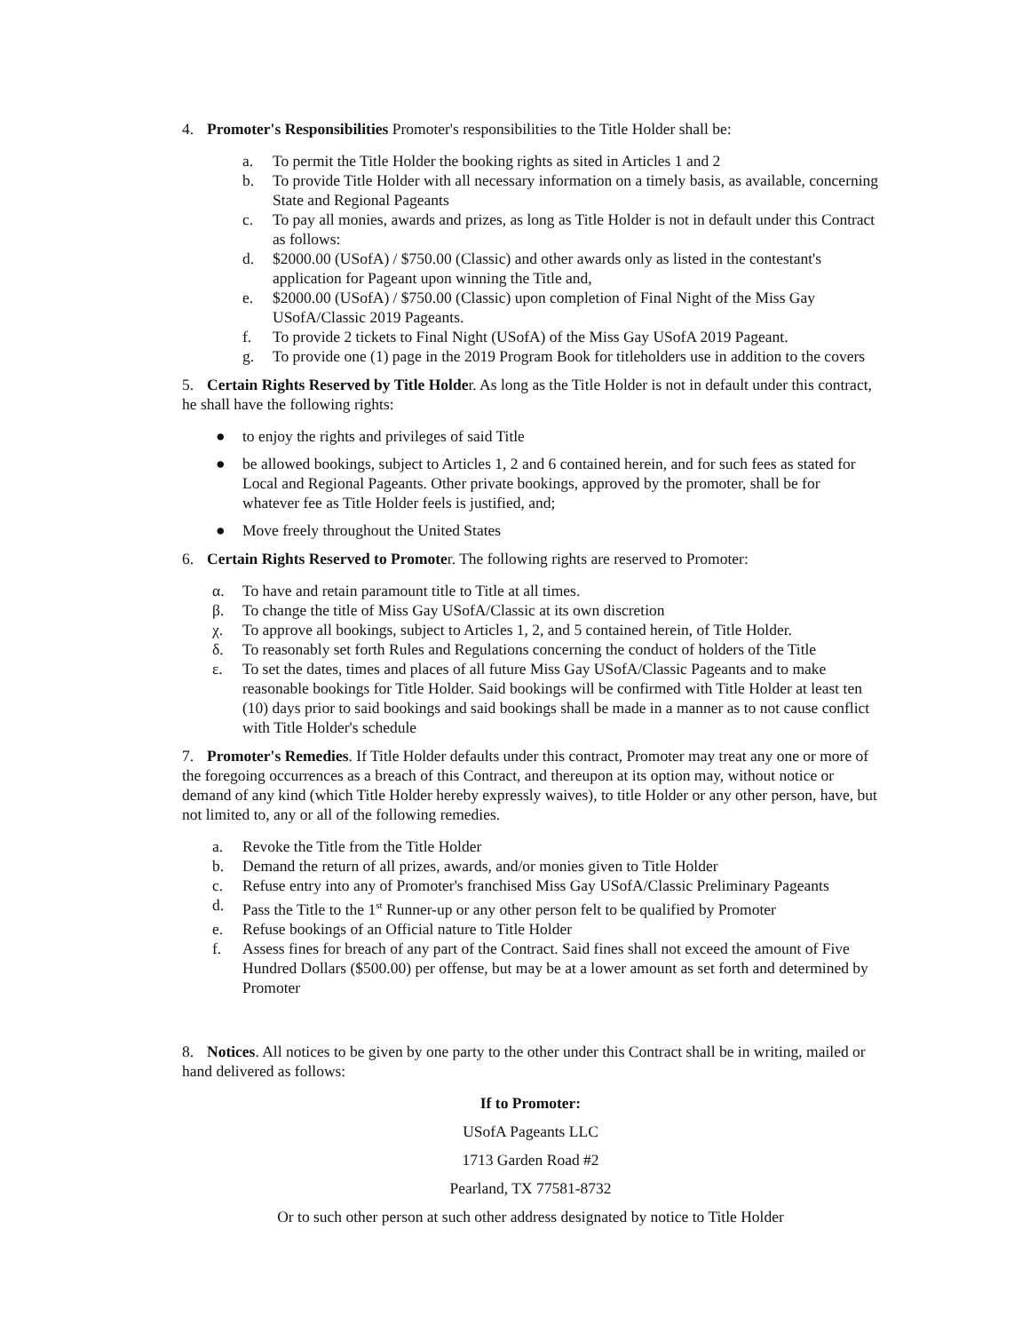4. Promoter's Responsibilities Promoter's responsibilities to the Title Holder shall be:
a. To permit the Title Holder the booking rights as sited in Articles 1 and 2
b. To provide Title Holder with all necessary information on a timely basis, as available, concerning State and Regional Pageants
c. To pay all monies, awards and prizes, as long as Title Holder is not in default under this Contract as follows:
d. $2000.00 (USofA) / $750.00 (Classic) and other awards only as listed in the contestant's application for Pageant upon winning the Title and,
e. $2000.00 (USofA) / $750.00 (Classic) upon completion of Final Night of the Miss Gay USofA/Classic 2019 Pageants.
f. To provide 2 tickets to Final Night (USofA) of the Miss Gay USofA 2019 Pageant.
g. To provide one (1) page in the 2019 Program Book for titleholders use in addition to the covers
5. Certain Rights Reserved by Title Holder. As long as the Title Holder is not in default under this contract, he shall have the following rights:
● to enjoy the rights and privileges of said Title
● be allowed bookings, subject to Articles 1, 2 and 6 contained herein, and for such fees as stated for Local and Regional Pageants. Other private bookings, approved by the promoter, shall be for whatever fee as Title Holder feels is justified, and;
● Move freely throughout the United States
6. Certain Rights Reserved to Promoter. The following rights are reserved to Promoter:
α. To have and retain paramount title to Title at all times.
β. To change the title of Miss Gay USofA/Classic at its own discretion
χ. To approve all bookings, subject to Articles 1, 2, and 5 contained herein, of Title Holder.
δ. To reasonably set forth Rules and Regulations concerning the conduct of holders of the Title
ε. To set the dates, times and places of all future Miss Gay USofA/Classic Pageants and to make reasonable bookings for Title Holder. Said bookings will be confirmed with Title Holder at least ten (10) days prior to said bookings and said bookings shall be made in a manner as to not cause conflict with Title Holder's schedule
7. Promoter's Remedies. If Title Holder defaults under this contract, Promoter may treat any one or more of the foregoing occurrences as a breach of this Contract, and thereupon at its option may, without notice or demand of any kind (which Title Holder hereby expressly waives), to title Holder or any other person, have, but not limited to, any or all of the following remedies.
a. Revoke the Title from the Title Holder
b. Demand the return of all prizes, awards, and/or monies given to Title Holder
c. Refuse entry into any of Promoter's franchised Miss Gay USofA/Classic Preliminary Pageants
d. Pass the Title to the 1<sup>st</sup> Runner-up or any other person felt to be qualified by Promoter
e. Refuse bookings of an Official nature to Title Holder
f. Assess fines for breach of any part of the Contract. Said fines shall not exceed the amount of Five Hundred Dollars ($500.00) per offense, but may be at a lower amount as set forth and determined by Promoter
8. Notices. All notices to be given by one party to the other under this Contract shall be in writing, mailed or hand delivered as follows:
If to Promoter:
USofA Pageants LLC
1713 Garden Road #2
Pearland, TX 77581-8732
Or to such other person at such other address designated by notice to Title Holder